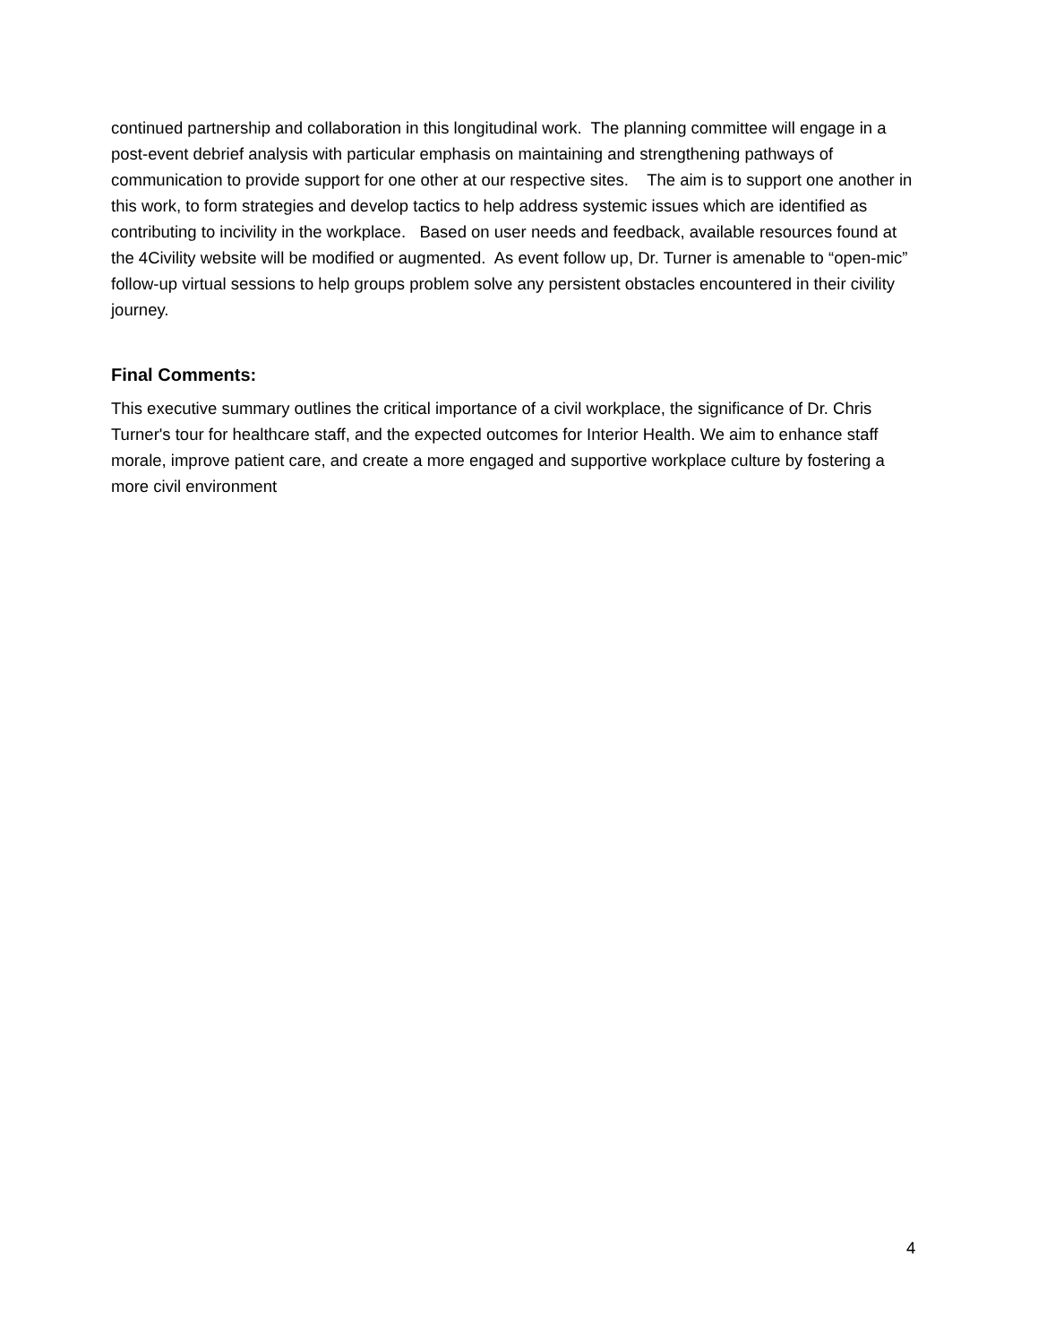continued partnership and collaboration in this longitudinal work. The planning committee will engage in a post-event debrief analysis with particular emphasis on maintaining and strengthening pathways of communication to provide support for one other at our respective sites. The aim is to support one another in this work, to form strategies and develop tactics to help address systemic issues which are identified as contributing to incivility in the workplace. Based on user needs and feedback, available resources found at the 4Civility website will be modified or augmented. As event follow up, Dr. Turner is amenable to “open-mic” follow-up virtual sessions to help groups problem solve any persistent obstacles encountered in their civility journey.
Final Comments:
This executive summary outlines the critical importance of a civil workplace, the significance of Dr. Chris Turner's tour for healthcare staff, and the expected outcomes for Interior Health. We aim to enhance staff morale, improve patient care, and create a more engaged and supportive workplace culture by fostering a more civil environment
4